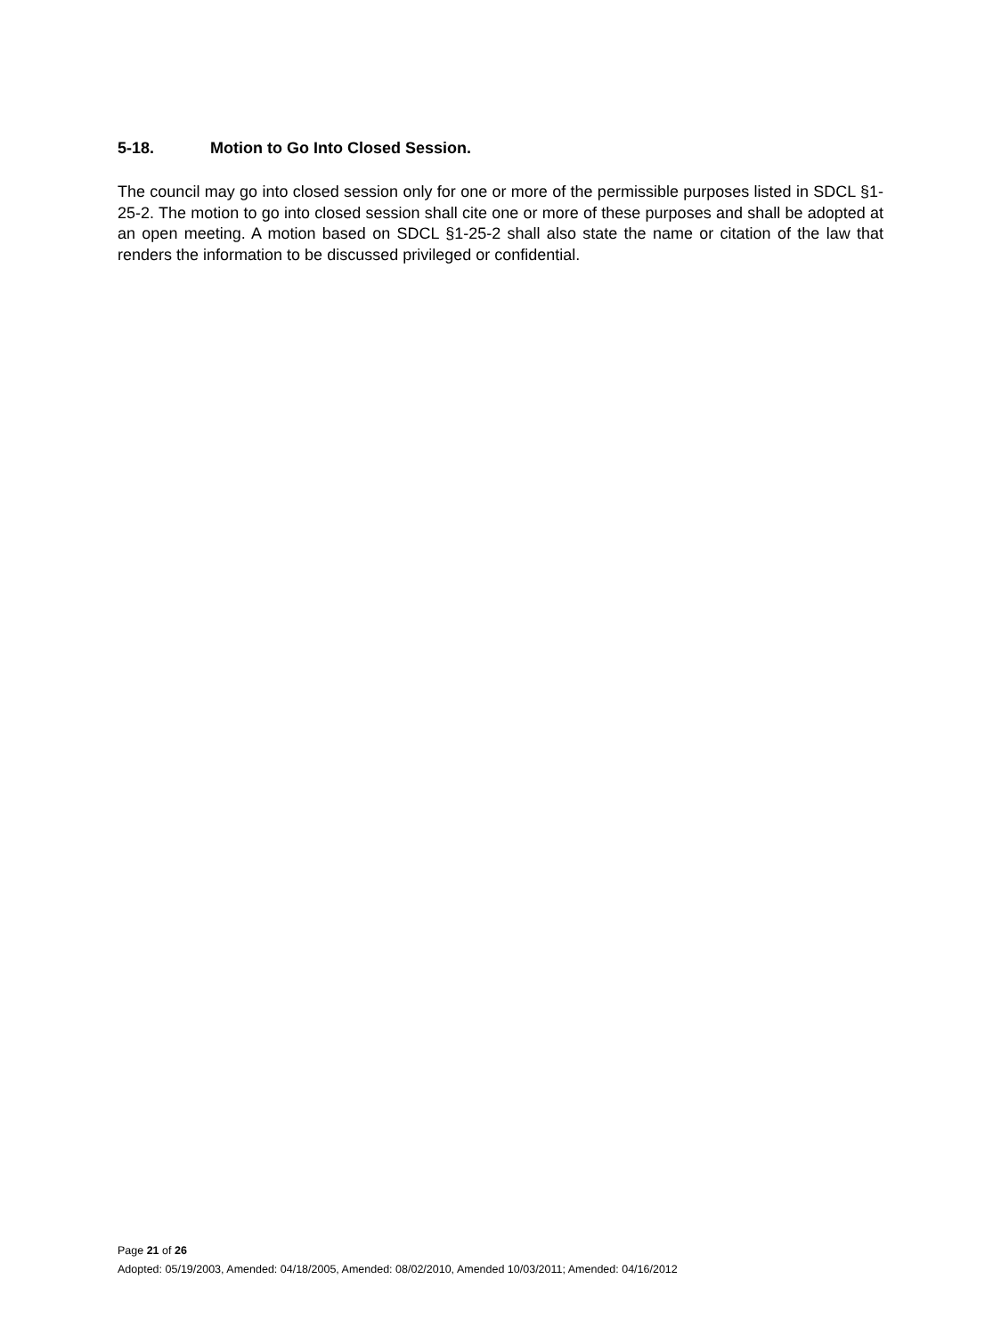5-18. Motion to Go Into Closed Session.
The council may go into closed session only for one or more of the permissible purposes listed in SDCL §1-25-2. The motion to go into closed session shall cite one or more of these purposes and shall be adopted at an open meeting. A motion based on SDCL §1-25-2 shall also state the name or citation of the law that renders the information to be discussed privileged or confidential.
Page 21 of 26
Adopted: 05/19/2003, Amended: 04/18/2005, Amended: 08/02/2010, Amended 10/03/2011; Amended: 04/16/2012